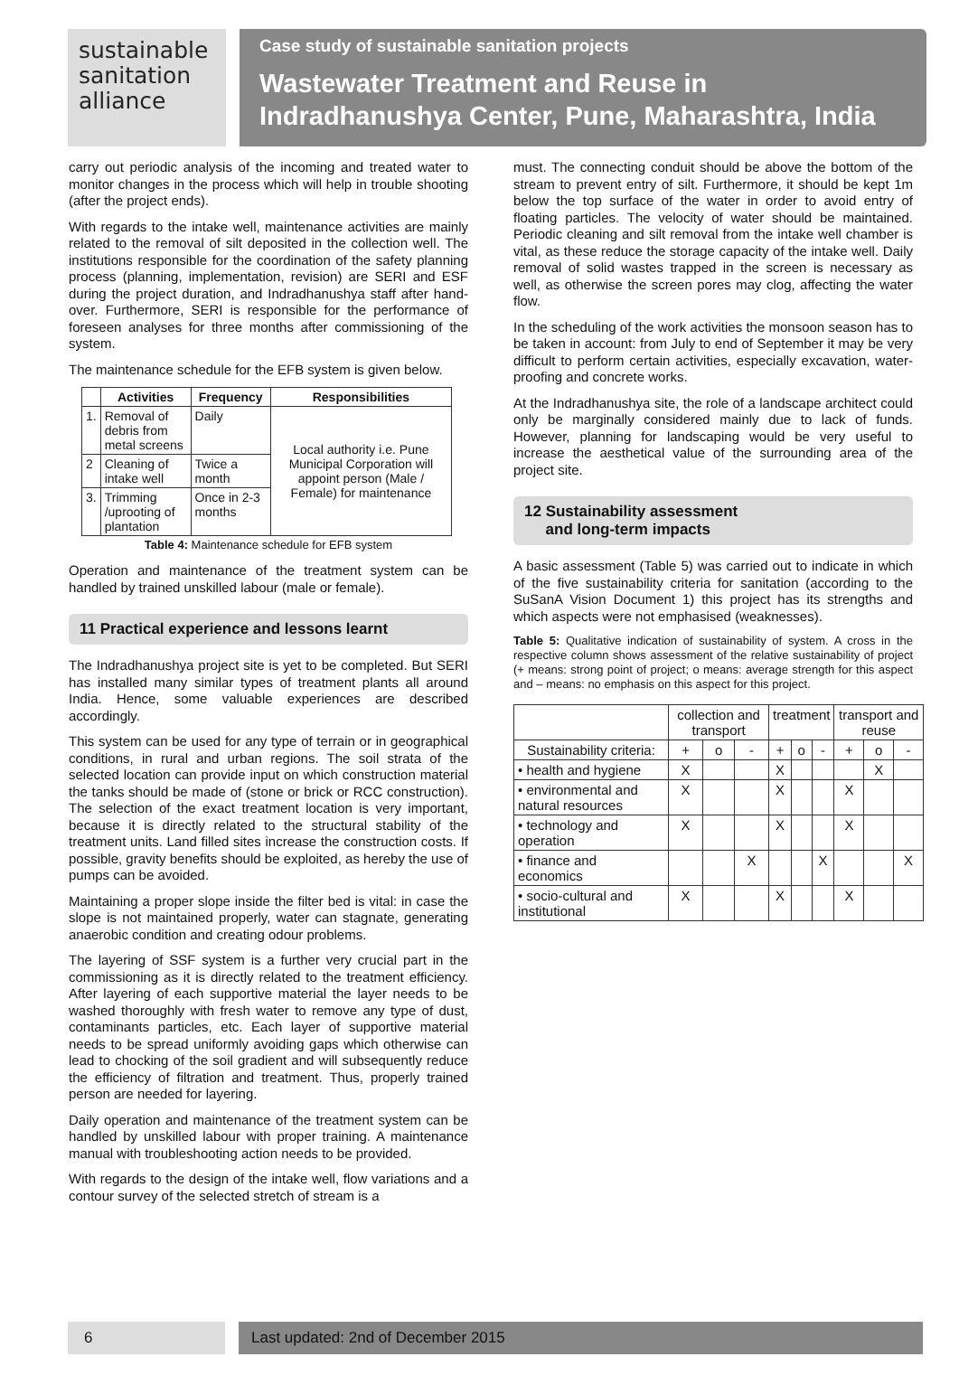sustainable
sanitation
alliance
Case study of sustainable sanitation projects
Wastewater Treatment and Reuse in Indradhanushya Center, Pune, Maharashtra, India
carry out periodic analysis of the incoming and treated water to monitor changes in the process which will help in trouble shooting (after the project ends).
With regards to the intake well, maintenance activities are mainly related to the removal of silt deposited in the collection well. The institutions responsible for the coordination of the safety planning process (planning, implementation, revision) are SERI and ESF during the project duration, and Indradhanushya staff after hand-over. Furthermore, SERI is responsible for the performance of foreseen analyses for three months after commissioning of the system.
The maintenance schedule for the EFB system is given below.
| | Activities | Frequency | Responsibilities |
| --- | --- | --- | --- |
| 1. | Removal of debris from metal screens | Daily | Local authority i.e. Pune Municipal Corporation will appoint person (Male / Female) for maintenance |
| 2 | Cleaning of intake well | Twice a month | |
| 3. | Trimming /uprooting of plantation | Once in 2-3 months | |
Table 4: Maintenance schedule for EFB system
Operation and maintenance of the treatment system can be handled by trained unskilled labour (male or female).
11 Practical experience and lessons learnt
The Indradhanushya project site is yet to be completed. But SERI has installed many similar types of treatment plants all around India. Hence, some valuable experiences are described accordingly.
This system can be used for any type of terrain or in geographical conditions, in rural and urban regions. The soil strata of the selected location can provide input on which construction material the tanks should be made of (stone or brick or RCC construction). The selection of the exact treatment location is very important, because it is directly related to the structural stability of the treatment units. Land filled sites increase the construction costs. If possible, gravity benefits should be exploited, as hereby the use of pumps can be avoided.
Maintaining a proper slope inside the filter bed is vital: in case the slope is not maintained properly, water can stagnate, generating anaerobic condition and creating odour problems.
The layering of SSF system is a further very crucial part in the commissioning as it is directly related to the treatment efficiency. After layering of each supportive material the layer needs to be washed thoroughly with fresh water to remove any type of dust, contaminants particles, etc. Each layer of supportive material needs to be spread uniformly avoiding gaps which otherwise can lead to chocking of the soil gradient and will subsequently reduce the efficiency of filtration and treatment. Thus, properly trained person are needed for layering.
Daily operation and maintenance of the treatment system can be handled by unskilled labour with proper training. A maintenance manual with troubleshooting action needs to be provided.
With regards to the design of the intake well, flow variations and a contour survey of the selected stretch of stream is a
must. The connecting conduit should be above the bottom of the stream to prevent entry of silt. Furthermore, it should be kept 1m below the top surface of the water in order to avoid entry of floating particles. The velocity of water should be maintained. Periodic cleaning and silt removal from the intake well chamber is vital, as these reduce the storage capacity of the intake well. Daily removal of solid wastes trapped in the screen is necessary as well, as otherwise the screen pores may clog, affecting the water flow.
In the scheduling of the work activities the monsoon season has to be taken in account: from July to end of September it may be very difficult to perform certain activities, especially excavation, water-proofing and concrete works.
At the Indradhanushya site, the role of a landscape architect could only be marginally considered mainly due to lack of funds. However, planning for landscaping would be very useful to increase the aesthetical value of the surrounding area of the project site.
12 Sustainability assessment
and long-term impacts
A basic assessment (Table 5) was carried out to indicate in which of the five sustainability criteria for sanitation (according to the SuSanA Vision Document 1) this project has its strengths and which aspects were not emphasised (weaknesses).
Table 5: Qualitative indication of sustainability of system. A cross in the respective column shows assessment of the relative sustainability of project (+ means: strong point of project; o means: average strength for this aspect and – means: no emphasis on this aspect for this project.
| | collection and transport | | | treatment | | | transport and reuse | | |
| --- | --- | --- | --- | --- | --- | --- | --- | --- | --- |
| Sustainability criteria: | + | o | - | + | o | - | + | o | - |
| • health and hygiene | X | | | X | | | | X | |
| • environmental and natural resources | X | | | X | | | X | | |
| • technology and operation | X | | | X | | | X | | |
| • finance and economics | | | X | | | X | | | X |
| • socio-cultural and institutional | X | | | X | | | X | | |
6 Last updated: 2nd of December 2015